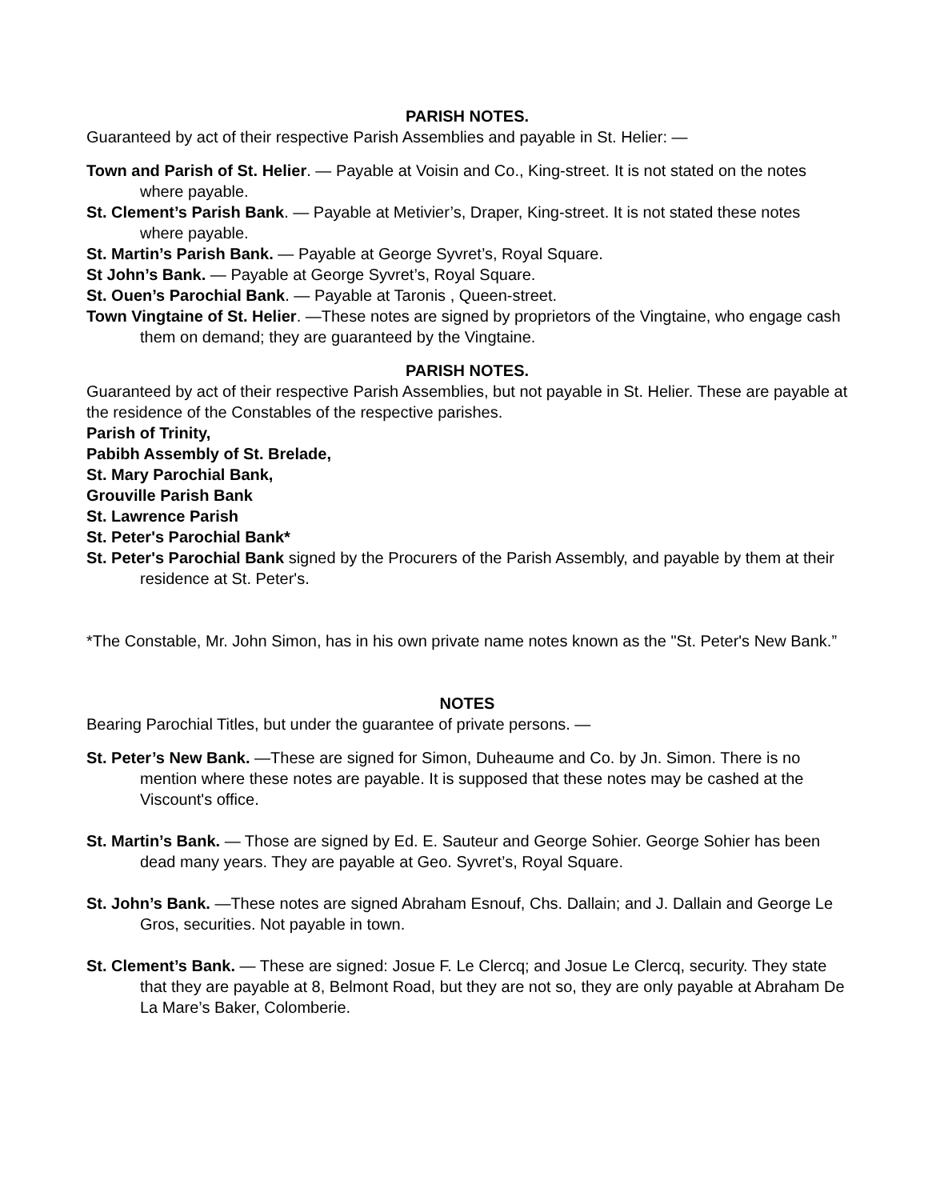PARISH NOTES.
Guaranteed by act of their respective Parish Assemblies and payable in St. Helier: —
Town and Parish of St. Helier. — Payable at Voisin and Co., King-street. It is not stated on the notes where payable.
St. Clement’s Parish Bank. — Payable at Metivier’s, Draper, King-street. It is not stated these notes where payable.
St. Martin’s Parish Bank. — Payable at George Syvret’s, Royal Square.
St John’s Bank. — Payable at George Syvret’s, Royal Square.
St. Ouen’s Parochial Bank. — Payable at Taronis , Queen-street.
Town Vingtaine of St. Helier. —These notes are signed by proprietors of the Vingtaine, who engage cash them on demand; they are guaranteed by the Vingtaine.
PARISH NOTES.
Guaranteed by act of their respective Parish Assemblies, but not payable in St. Helier. These are payable at the residence of the Constables of the respective parishes.
Parish of Trinity,
Pabibh Assembly of St. Brelade,
St. Mary Parochial Bank,
Grouville Parish Bank
St. Lawrence Parish
St. Peter's Parochial Bank*
St. Peter's Parochial Bank signed by the Procurers of the Parish Assembly, and payable by them at their residence at St. Peter's.
*The Constable, Mr. John Simon, has in his own private name notes known as the "St. Peter's New Bank.”
NOTES
Bearing Parochial Titles, but under the guarantee of private persons. —
St. Peter’s New Bank. —These are signed for Simon, Duheaume and Co. by Jn. Simon. There is no mention where these notes are payable. It is supposed that these notes may be cashed at the Viscount's office.
St. Martin’s Bank. — Those are signed by Ed. E. Sauteur and George Sohier. George Sohier has been dead many years. They are payable at Geo. Syvret’s, Royal Square.
St. John’s Bank. —These notes are signed Abraham Esnouf, Chs. Dallain; and J. Dallain and George Le Gros, securities. Not payable in town.
St. Clement’s Bank. — These are signed: Josue F. Le Clercq; and Josue Le Clercq, security. They state that they are payable at 8, Belmont Road, but they are not so, they are only payable at Abraham De La Mare’s Baker, Colomberie.